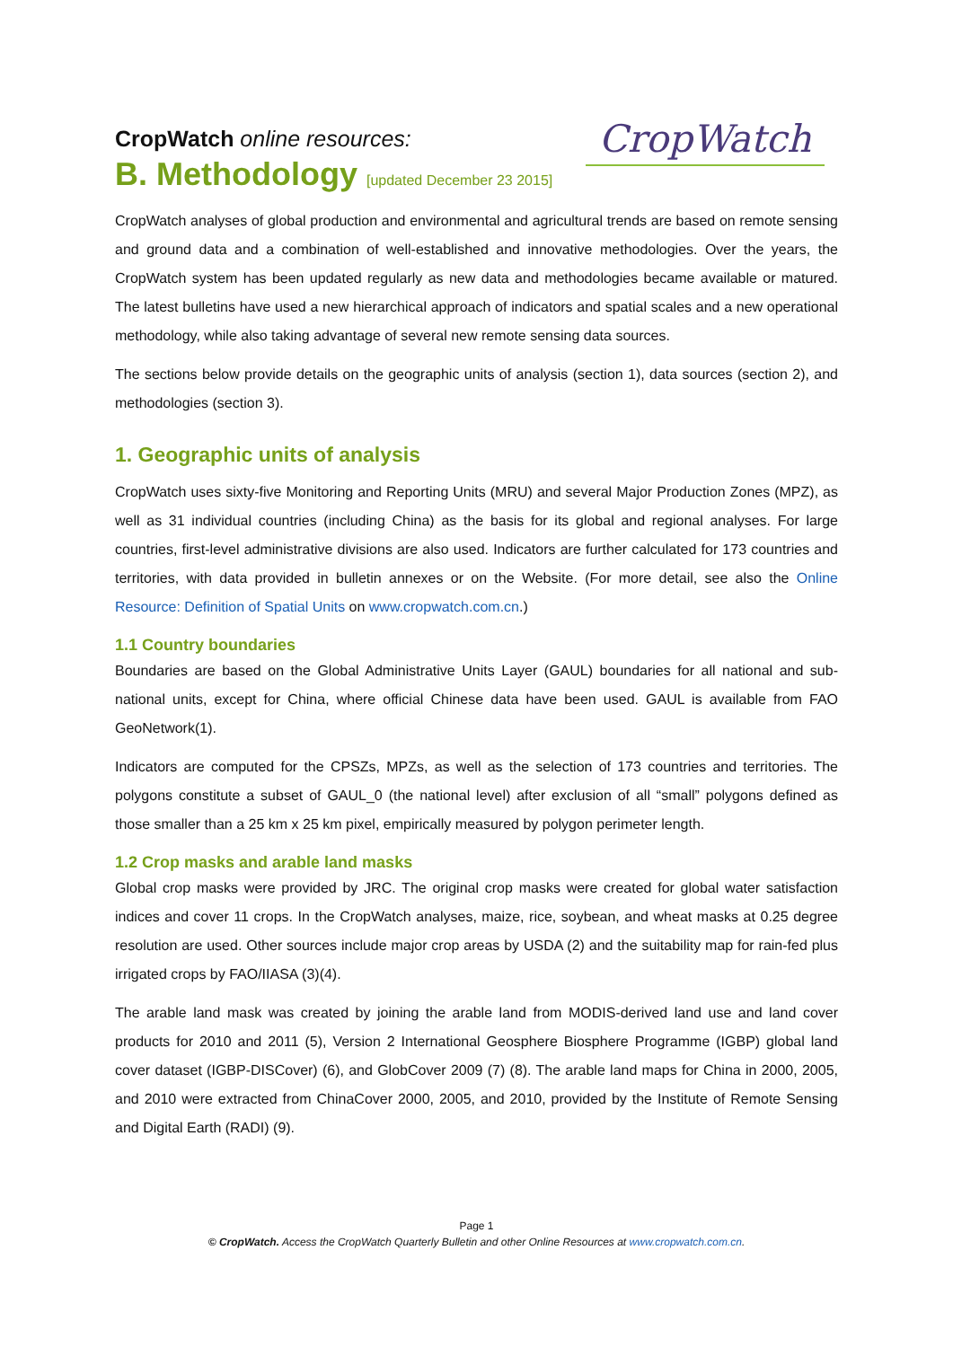CropWatch online resources:
B. Methodology [updated December 23 2015]
CropWatch
CropWatch analyses of global production and environmental and agricultural trends are based on remote sensing and ground data and a combination of well-established and innovative methodologies. Over the years, the CropWatch system has been updated regularly as new data and methodologies became available or matured. The latest bulletins have used a new hierarchical approach of indicators and spatial scales and a new operational methodology, while also taking advantage of several new remote sensing data sources.
The sections below provide details on the geographic units of analysis (section 1), data sources (section 2), and methodologies (section 3).
1. Geographic units of analysis
CropWatch uses sixty-five Monitoring and Reporting Units (MRU) and several Major Production Zones (MPZ), as well as 31 individual countries (including China) as the basis for its global and regional analyses. For large countries, first-level administrative divisions are also used. Indicators are further calculated for 173 countries and territories, with data provided in bulletin annexes or on the Website. (For more detail, see also the Online Resource: Definition of Spatial Units on www.cropwatch.com.cn.)
1.1 Country boundaries
Boundaries are based on the Global Administrative Units Layer (GAUL) boundaries for all national and sub-national units, except for China, where official Chinese data have been used. GAUL is available from FAO GeoNetwork(1).
Indicators are computed for the CPSZs, MPZs, as well as the selection of 173 countries and territories. The polygons constitute a subset of GAUL_0 (the national level) after exclusion of all “small” polygons defined as those smaller than a 25 km x 25 km pixel, empirically measured by polygon perimeter length.
1.2 Crop masks and arable land masks
Global crop masks were provided by JRC. The original crop masks were created for global water satisfaction indices and cover 11 crops. In the CropWatch analyses, maize, rice, soybean, and wheat masks at 0.25 degree resolution are used. Other sources include major crop areas by USDA (2) and the suitability map for rain-fed plus irrigated crops by FAO/IIASA (3)(4).
The arable land mask was created by joining the arable land from MODIS-derived land use and land cover products for 2010 and 2011 (5), Version 2 International Geosphere Biosphere Programme (IGBP) global land cover dataset (IGBP-DISCover) (6), and GlobCover 2009 (7) (8). The arable land maps for China in 2000, 2005, and 2010 were extracted from ChinaCover 2000, 2005, and 2010, provided by the Institute of Remote Sensing and Digital Earth (RADI) (9).
Page 1
© CropWatch. Access the CropWatch Quarterly Bulletin and other Online Resources at www.cropwatch.com.cn.